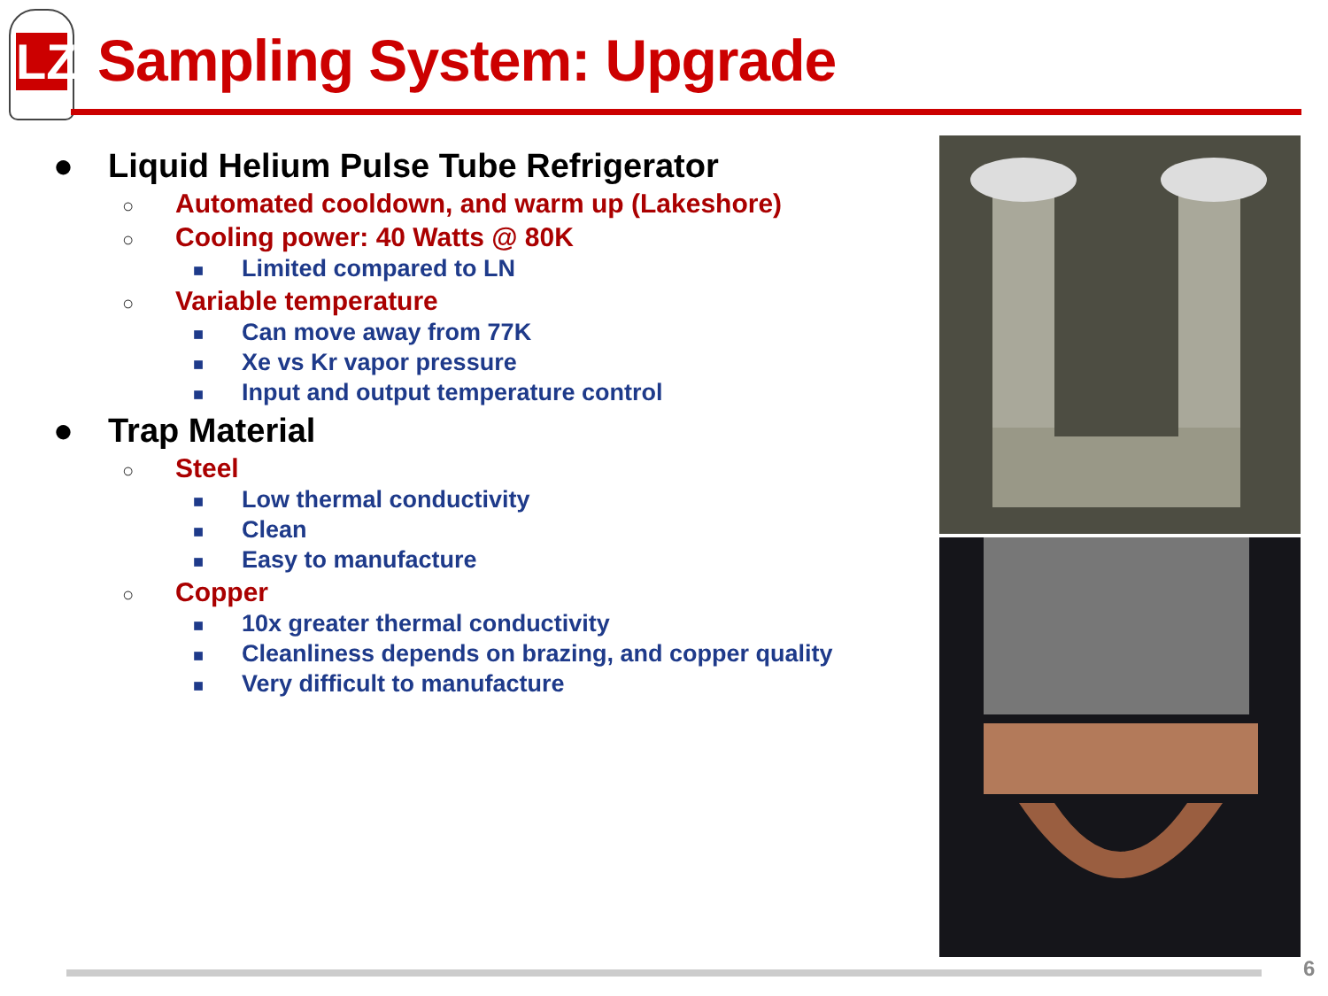LZ
Sampling System: Upgrade
● Liquid Helium Pulse Tube Refrigerator
○ Automated cooldown, and warm up (Lakeshore)
○ Cooling power: 40 Watts @ 80K
■ Limited compared to LN
○ Variable temperature
■ Can move away from 77K
■ Xe vs Kr vapor pressure
■ Input and output temperature control
● Trap Material
○ Steel
■ Low thermal conductivity
■ Clean
■ Easy to manufacture
○ Copper
■ 10x greater thermal conductivity
■ Cleanliness depends on brazing, and copper quality
■ Very difficult to manufacture
6